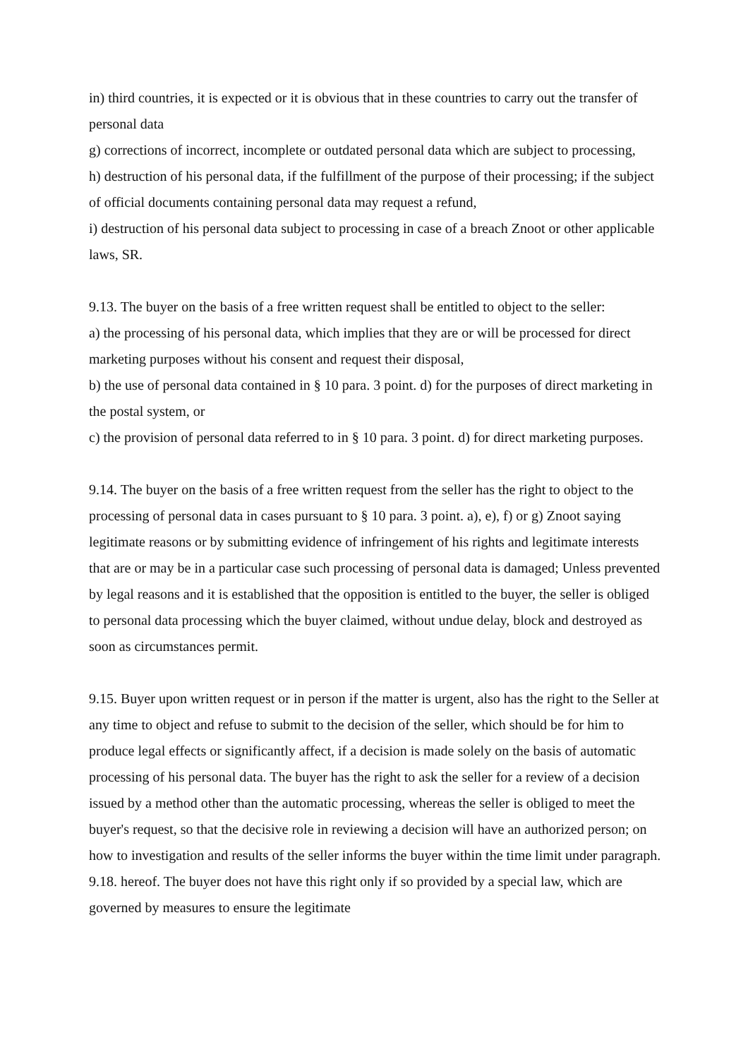in) third countries, it is expected or it is obvious that in these countries to carry out the transfer of personal data
g) corrections of incorrect, incomplete or outdated personal data which are subject to processing,
h) destruction of his personal data, if the fulfillment of the purpose of their processing; if the subject of official documents containing personal data may request a refund,
i) destruction of his personal data subject to processing in case of a breach Znoot or other applicable laws, SR.
9.13. The buyer on the basis of a free written request shall be entitled to object to the seller:
a) the processing of his personal data, which implies that they are or will be processed for direct marketing purposes without his consent and request their disposal,
b) the use of personal data contained in § 10 para. 3 point. d) for the purposes of direct marketing in the postal system, or
c) the provision of personal data referred to in § 10 para. 3 point. d) for direct marketing purposes.
9.14. The buyer on the basis of a free written request from the seller has the right to object to the processing of personal data in cases pursuant to § 10 para. 3 point. a), e), f) or g) Znoot saying legitimate reasons or by submitting evidence of infringement of his rights and legitimate interests that are or may be in a particular case such processing of personal data is damaged; Unless prevented by legal reasons and it is established that the opposition is entitled to the buyer, the seller is obliged to personal data processing which the buyer claimed, without undue delay, block and destroyed as soon as circumstances permit.
9.15. Buyer upon written request or in person if the matter is urgent, also has the right to the Seller at any time to object and refuse to submit to the decision of the seller, which should be for him to produce legal effects or significantly affect, if a decision is made solely on the basis of automatic processing of his personal data. The buyer has the right to ask the seller for a review of a decision issued by a method other than the automatic processing, whereas the seller is obliged to meet the buyer's request, so that the decisive role in reviewing a decision will have an authorized person; on how to investigation and results of the seller informs the buyer within the time limit under paragraph. 9.18. hereof. The buyer does not have this right only if so provided by a special law, which are governed by measures to ensure the legitimate